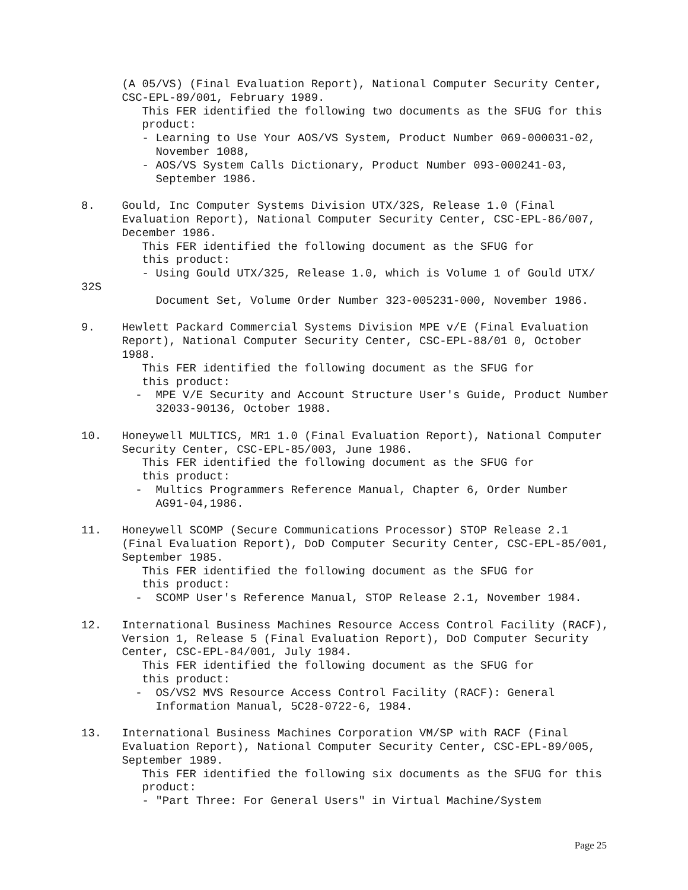(A 05/VS) (Final Evaluation Report), National Computer Security Center,
CSC-EPL-89/001, February 1989.
This FER identified the following two documents as the SFUG for this
product:
- Learning to Use Your AOS/VS System, Product Number 069-000031-02,
November 1088,
- AOS/VS System Calls Dictionary, Product Number 093-000241-03,
September 1986.
8. Gould, Inc Computer Systems Division UTX/32S, Release 1.0 (Final
Evaluation Report), National Computer Security Center, CSC-EPL-86/007,
December 1986.
This FER identified the following document as the SFUG for
this product:
- Using Gould UTX/325, Release 1.0, which is Volume 1 of Gould UTX/
32S
Document Set, Volume Order Number 323-005231-000, November 1986.
9. Hewlett Packard Commercial Systems Division MPE v/E (Final Evaluation
Report), National Computer Security Center, CSC-EPL-88/01 0, October
1988.
This FER identified the following document as the SFUG for
this product:
- MPE V/E Security and Account Structure User's Guide, Product Number
32033-90136, October 1988.
10. Honeywell MULTICS, MR1 1.0 (Final Evaluation Report), National Computer
Security Center, CSC-EPL-85/003, June 1986.
This FER identified the following document as the SFUG for
this product:
- Multics Programmers Reference Manual, Chapter 6, Order Number
AG91-04,1986.
11. Honeywell SCOMP (Secure Communications Processor) STOP Release 2.1
(Final Evaluation Report), DoD Computer Security Center, CSC-EPL-85/001,
September 1985.
This FER identified the following document as the SFUG for
this product:
- SCOMP User's Reference Manual, STOP Release 2.1, November 1984.
12. International Business Machines Resource Access Control Facility (RACF),
Version 1, Release 5 (Final Evaluation Report), DoD Computer Security
Center, CSC-EPL-84/001, July 1984.
This FER identified the following document as the SFUG for
this product:
- OS/VS2 MVS Resource Access Control Facility (RACF): General
Information Manual, 5C28-0722-6, 1984.
13. International Business Machines Corporation VM/SP with RACF (Final
Evaluation Report), National Computer Security Center, CSC-EPL-89/005,
September 1989.
This FER identified the following six documents as the SFUG for this
product:
- "Part Three: For General Users" in Virtual Machine/System
Page 25